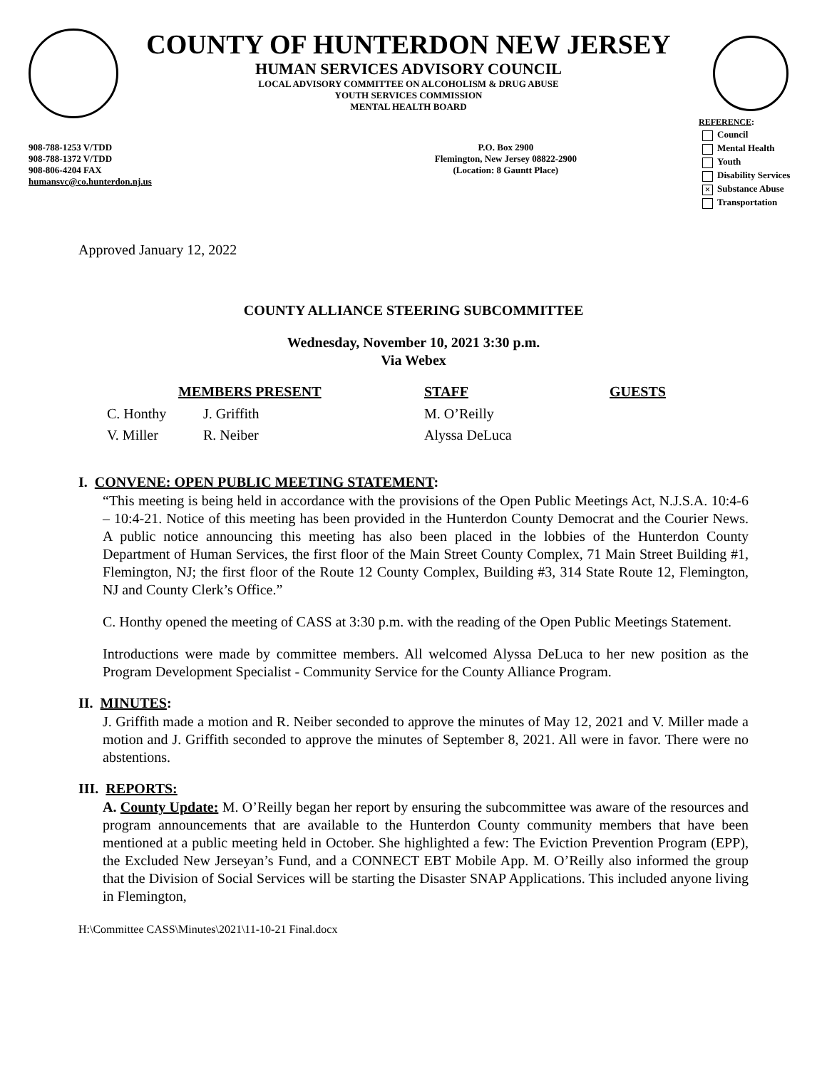COUNTY OF HUNTERDON NEW JERSEY
HUMAN SERVICES ADVISORY COUNCIL
LOCAL ADVISORY COMMITTEE ON ALCOHOLISM & DRUG ABUSE
YOUTH SERVICES COMMISSION
MENTAL HEALTH BOARD
REFERENCE:
908-788-1253 V/TDD
908-788-1372 V/TDD
908-806-4204 FAX
humansvc@co.hunterdon.nj.us
P.O. Box 2900
Flemington, New Jersey 08822-2900
(Location: 8 Gauntt Place)
Council
Mental Health
Youth
Disability Services
× Substance Abuse
Transportation
Approved January 12, 2022
COUNTY ALLIANCE STEERING SUBCOMMITTEE
Wednesday, November 10, 2021 3:30 p.m.
Via Webex
MEMBERS PRESENT STAFF GUESTS
C. Honthy
V. Miller J. Griffith
R. Neiber M. O’Reilly
Alyssa DeLuca
I. CONVENE: OPEN PUBLIC MEETING STATEMENT:
“This meeting is being held in accordance with the provisions of the Open Public Meetings Act, N.J.S.A. 10:4-6 – 10:4-21. Notice of this meeting has been provided in the Hunterdon County Democrat and the Courier News. A public notice announcing this meeting has also been placed in the lobbies of the Hunterdon County Department of Human Services, the first floor of the Main Street County Complex, 71 Main Street Building #1, Flemington, NJ; the first floor of the Route 12 County Complex, Building #3, 314 State Route 12, Flemington, NJ and County Clerk’s Office.”
C. Honthy opened the meeting of CASS at 3:30 p.m. with the reading of the Open Public Meetings Statement.
Introductions were made by committee members. All welcomed Alyssa DeLuca to her new position as the Program Development Specialist - Community Service for the County Alliance Program.
II. MINUTES:
J. Griffith made a motion and R. Neiber seconded to approve the minutes of May 12, 2021 and V. Miller made a motion and J. Griffith seconded to approve the minutes of September 8, 2021. All were in favor. There were no abstentions.
III. REPORTS:
A. County Update: M. O’Reilly began her report by ensuring the subcommittee was aware of the resources and program announcements that are available to the Hunterdon County community members that have been mentioned at a public meeting held in October. She highlighted a few: The Eviction Prevention Program (EPP), the Excluded New Jerseyan’s Fund, and a CONNECT EBT Mobile App. M. O’Reilly also informed the group that the Division of Social Services will be starting the Disaster SNAP Applications. This included anyone living in Flemington,
H:\Committee CASS\Minutes\2021\11-10-21 Final.docx